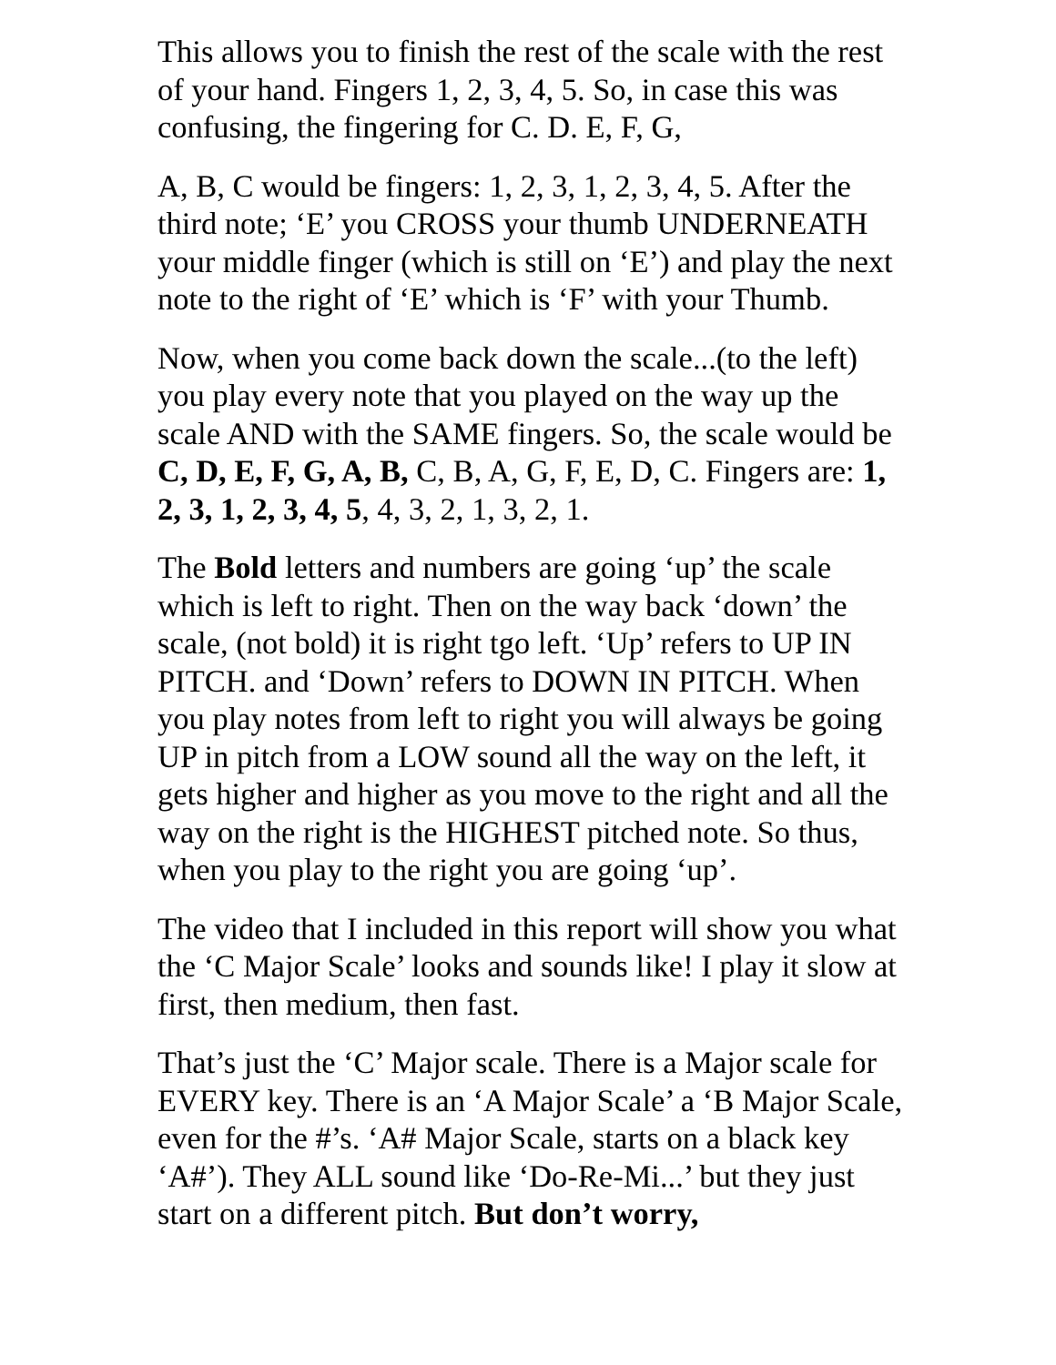This allows you to finish the rest of the scale with the rest of your hand. Fingers 1, 2, 3, 4, 5. So, in case this was confusing, the fingering for C. D. E, F, G,
A, B, C would be fingers: 1, 2, 3, 1, 2, 3, 4, 5. After the third note; ‘E’ you CROSS your thumb UNDERNEATH your middle finger (which is still on ‘E’) and play the next note to the right of ‘E’ which is ‘F’ with your Thumb.
Now, when you come back down the scale...(to the left) you play every note that you played on the way up the scale AND with the SAME fingers. So, the scale would be C, D, E, F, G, A, B, C, B, A, G, F, E, D, C. Fingers are: 1, 2, 3, 1, 2, 3, 4, 5, 4, 3, 2, 1, 3, 2, 1.
The Bold letters and numbers are going ‘up’ the scale which is left to right. Then on the way back ‘down’ the scale, (not bold) it is right tgo left. ‘Up’ refers to UP IN PITCH. and ‘Down’ refers to DOWN IN PITCH. When you play notes from left to right you will always be going UP in pitch from a LOW sound all the way on the left, it gets higher and higher as you move to the right and all the way on the right is the HIGHEST pitched note. So thus, when you play to the right you are going ‘up’.
The video that I included in this report will show you what the ‘C Major Scale’ looks and sounds like! I play it slow at first, then medium, then fast.
That’s just the ‘C’ Major scale. There is a Major scale for EVERY key. There is an ‘A Major Scale’ a ‘B Major Scale, even for the #’s. ‘A# Major Scale, starts on a black key ‘A#’). They ALL sound like ‘Do-Re-Mi...’ but they just start on a different pitch. But don’t worry,